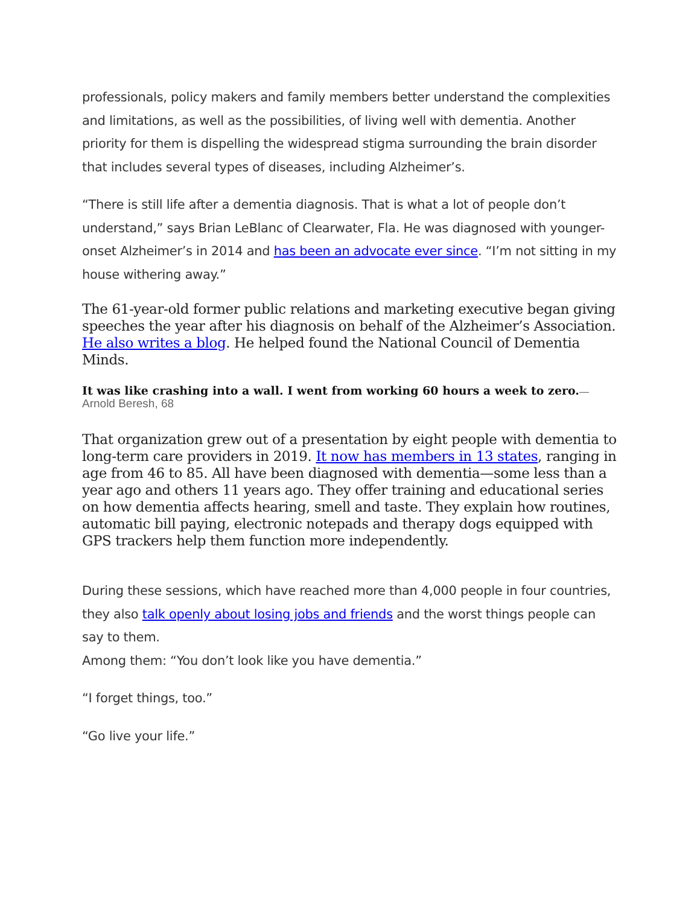professionals, policy makers and family members better understand the complexities and limitations, as well as the possibilities, of living well with dementia. Another priority for them is dispelling the widespread stigma surrounding the brain disorder that includes several types of diseases, including Alzheimer’s.
“There is still life after a dementia diagnosis. That is what a lot of people don’t understand,” says Brian LeBlanc of Clearwater, Fla. He was diagnosed with younger-onset Alzheimer’s in 2014 and has been an advocate ever since. “I’m not sitting in my house withering away.”
The 61-year-old former public relations and marketing executive began giving speeches the year after his diagnosis on behalf of the Alzheimer’s Association. He also writes a blog. He helped found the National Council of Dementia Minds.
It was like crashing into a wall. I went from working 60 hours a week to zero.—
Arnold Beresh, 68
That organization grew out of a presentation by eight people with dementia to long-term care providers in 2019. It now has members in 13 states, ranging in age from 46 to 85. All have been diagnosed with dementia—some less than a year ago and others 11 years ago. They offer training and educational series on how dementia affects hearing, smell and taste. They explain how routines, automatic bill paying, electronic notepads and therapy dogs equipped with GPS trackers help them function more independently.
During these sessions, which have reached more than 4,000 people in four countries, they also talk openly about losing jobs and friends and the worst things people can say to them.
Among them: “You don’t look like you have dementia.”
“I forget things, too.”
“Go live your life.”